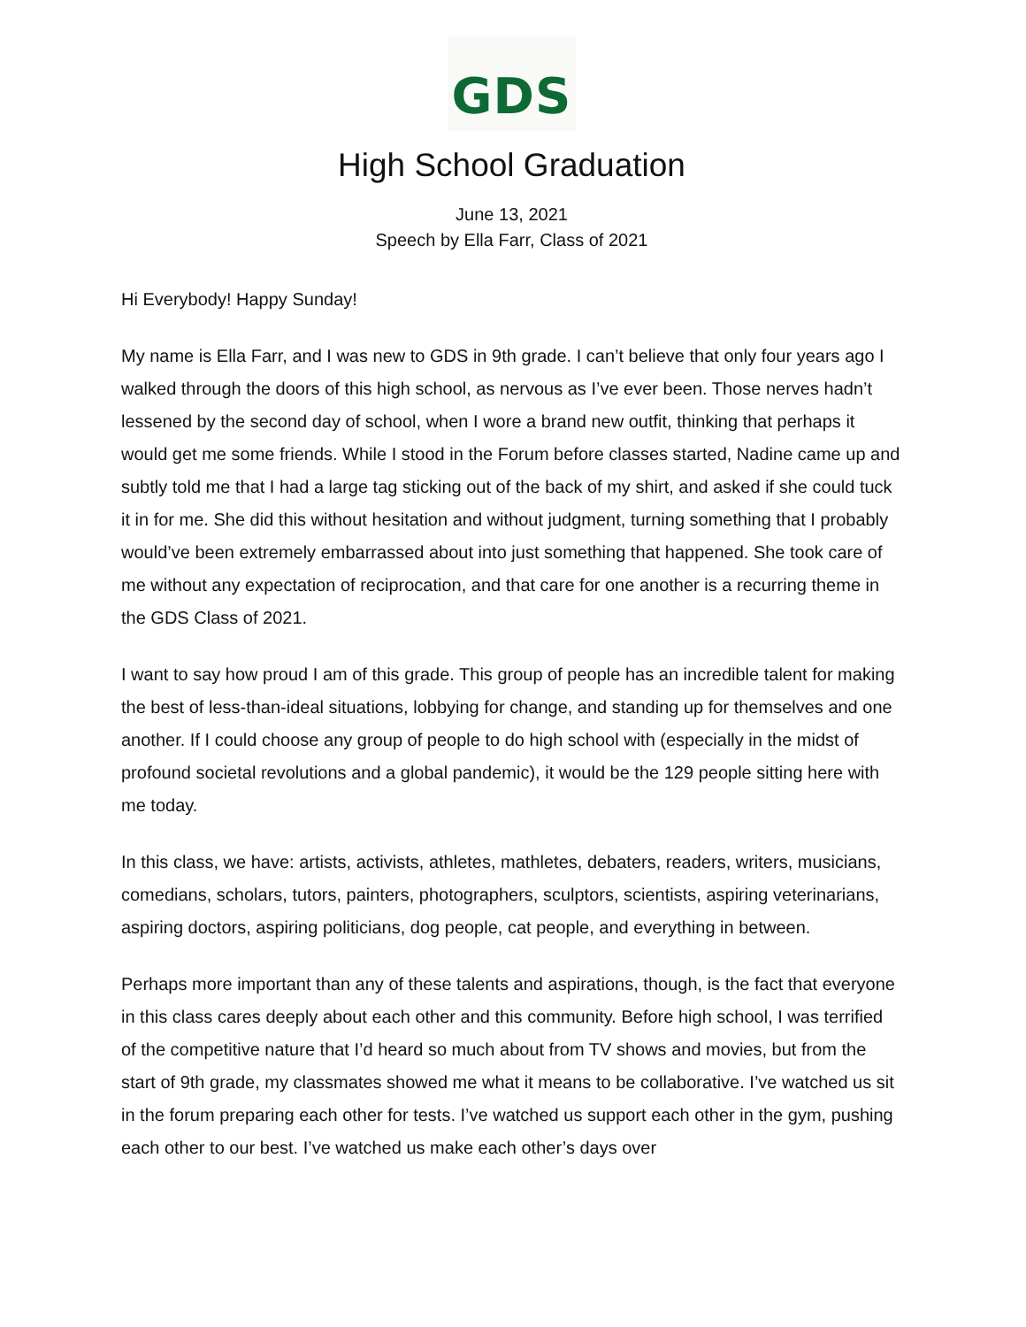GDS
High School Graduation
June 13, 2021
Speech by Ella Farr, Class of 2021
Hi Everybody! Happy Sunday!
My name is Ella Farr, and I was new to GDS in 9th grade. I can’t believe that only four years ago I walked through the doors of this high school, as nervous as I’ve ever been. Those nerves hadn’t lessened by the second day of school, when I wore a brand new outfit, thinking that perhaps it would get me some friends. While I stood in the Forum before classes started, Nadine came up and subtly told me that I had a large tag sticking out of the back of my shirt, and asked if she could tuck it in for me. She did this without hesitation and without judgment, turning something that I probably would’ve been extremely embarrassed about into just something that happened. She took care of me without any expectation of reciprocation, and that care for one another is a recurring theme in the GDS Class of 2021.
I want to say how proud I am of this grade. This group of people has an incredible talent for making the best of less-than-ideal situations, lobbying for change, and standing up for themselves and one another. If I could choose any group of people to do high school with (especially in the midst of profound societal revolutions and a global pandemic), it would be the 129 people sitting here with me today.
In this class, we have: artists, activists, athletes, mathletes, debaters, readers, writers, musicians, comedians, scholars, tutors, painters, photographers, sculptors, scientists, aspiring veterinarians, aspiring doctors, aspiring politicians, dog people, cat people, and everything in between.
Perhaps more important than any of these talents and aspirations, though, is the fact that everyone in this class cares deeply about each other and this community. Before high school, I was terrified of the competitive nature that I’d heard so much about from TV shows and movies, but from the start of 9th grade, my classmates showed me what it means to be collaborative. I’ve watched us sit in the forum preparing each other for tests. I’ve watched us support each other in the gym, pushing each other to our best. I’ve watched us make each other’s days over